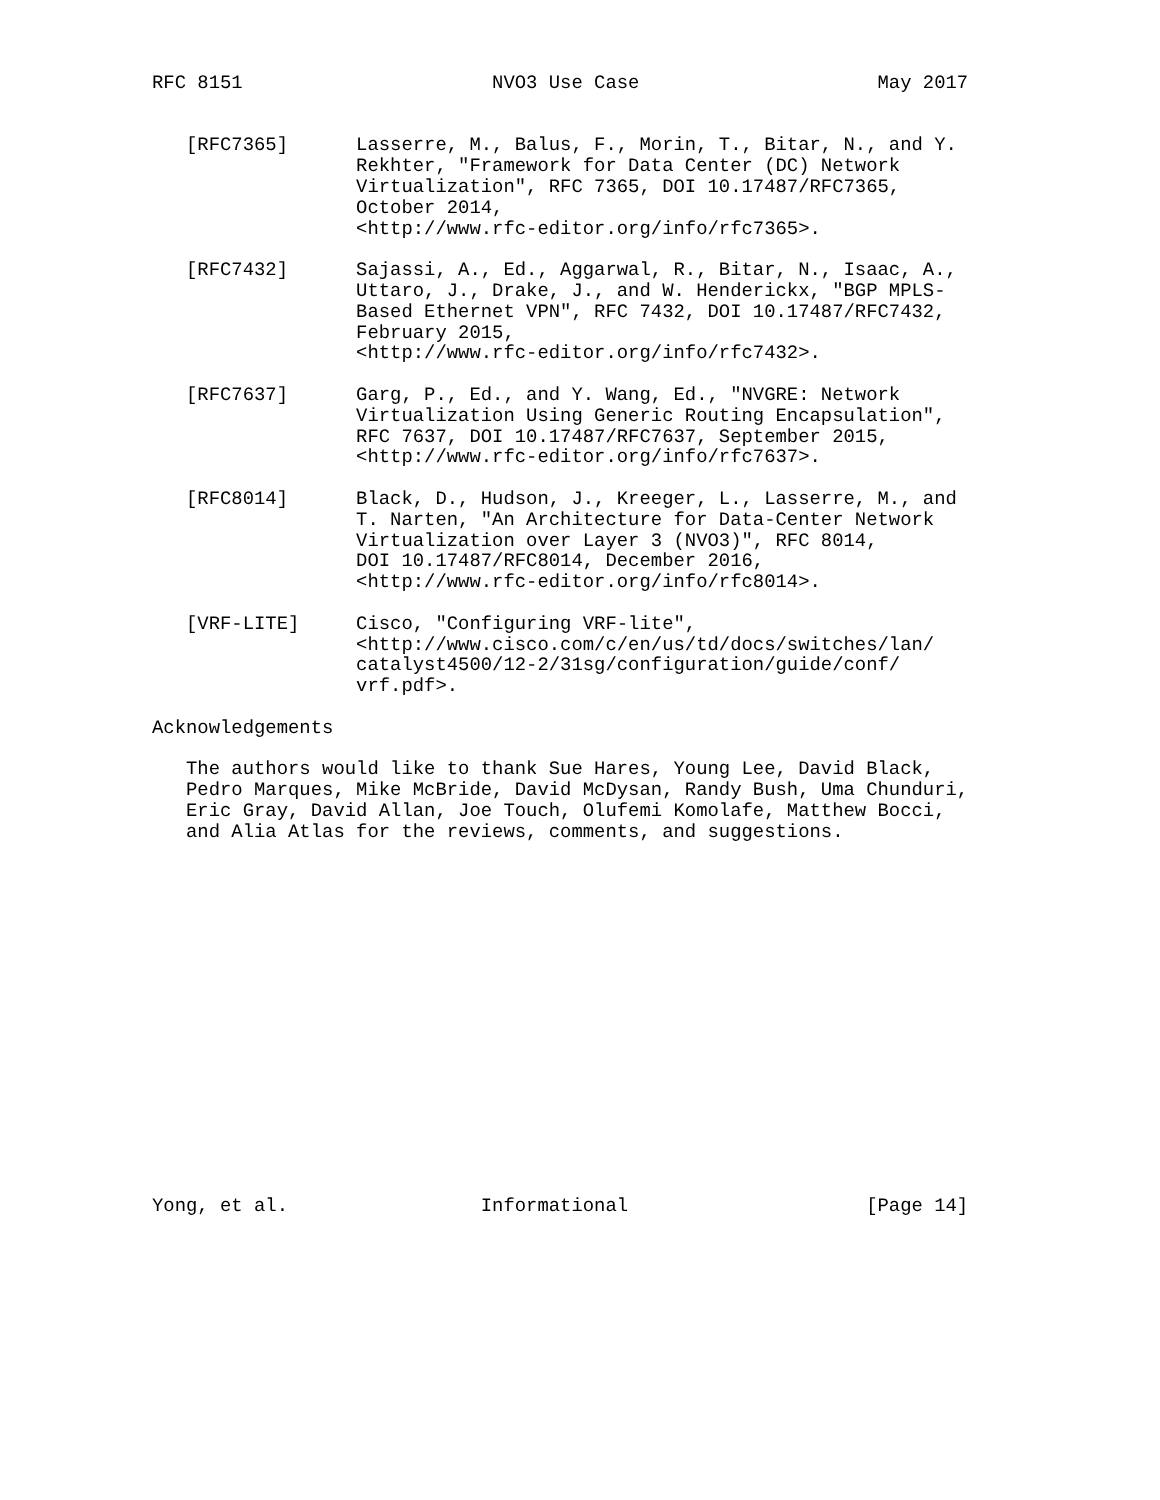RFC 8151                      NVO3 Use Case                     May 2017


   [RFC7365]      Lasserre, M., Balus, F., Morin, T., Bitar, N., and Y.
                  Rekhter, "Framework for Data Center (DC) Network
                  Virtualization", RFC 7365, DOI 10.17487/RFC7365,
                  October 2014,
                  <http://www.rfc-editor.org/info/rfc7365>.

   [RFC7432]      Sajassi, A., Ed., Aggarwal, R., Bitar, N., Isaac, A.,
                  Uttaro, J., Drake, J., and W. Henderickx, "BGP MPLS-
                  Based Ethernet VPN", RFC 7432, DOI 10.17487/RFC7432,
                  February 2015,
                  <http://www.rfc-editor.org/info/rfc7432>.

   [RFC7637]      Garg, P., Ed., and Y. Wang, Ed., "NVGRE: Network
                  Virtualization Using Generic Routing Encapsulation",
                  RFC 7637, DOI 10.17487/RFC7637, September 2015,
                  <http://www.rfc-editor.org/info/rfc7637>.

   [RFC8014]      Black, D., Hudson, J., Kreeger, L., Lasserre, M., and
                  T. Narten, "An Architecture for Data-Center Network
                  Virtualization over Layer 3 (NVO3)", RFC 8014,
                  DOI 10.17487/RFC8014, December 2016,
                  <http://www.rfc-editor.org/info/rfc8014>.

   [VRF-LITE]     Cisco, "Configuring VRF-lite",
                  <http://www.cisco.com/c/en/us/td/docs/switches/lan/
                  catalyst4500/12-2/31sg/configuration/guide/conf/
                  vrf.pdf>.

Acknowledgements

   The authors would like to thank Sue Hares, Young Lee, David Black,
   Pedro Marques, Mike McBride, David McDysan, Randy Bush, Uma Chunduri,
   Eric Gray, David Allan, Joe Touch, Olufemi Komolafe, Matthew Bocci,
   and Alia Atlas for the reviews, comments, and suggestions.

















Yong, et al.                 Informational                     [Page 14]